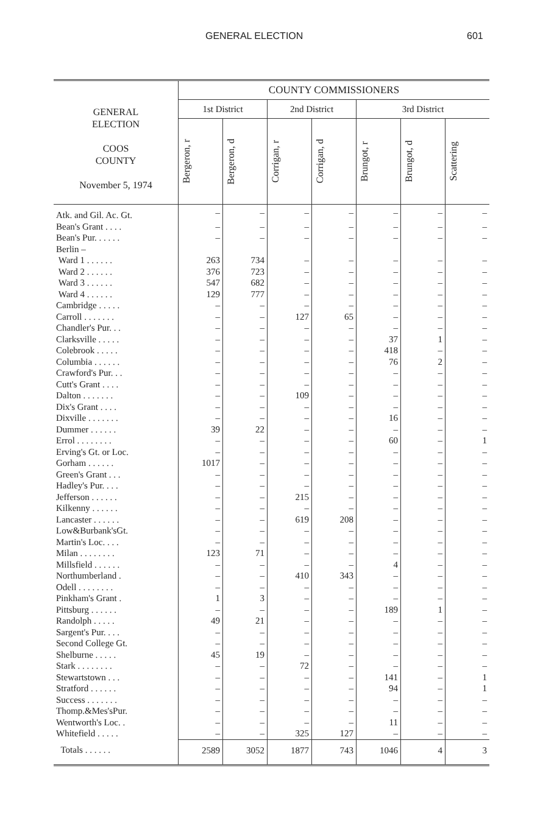GENERAL ELECTION 601
| GENERAL ELECTION COOS COUNTY November 5, 1974 | COUNTY COMMISSIONERS | | | | | | |
| --- | --- | --- | --- | --- | --- | --- | --- |
| | 1st District | | 2nd District | | 3rd District | | |
| | Bergeron, r | Bergeron, d | Corrigan, r | Corrigan, d | Brungot, r | Brungot, d | Scattering |
| Atk. and Gil. Ac. Gt. | – | – | – | – | – | – | – |
| Bean's Grant . . . . | – | – | – | – | – | – | – |
| Bean's Pur. . . . . . | – | – | – | – | – | – | – |
| Berlin – | | | | | | | |
| Ward 1 . . . . . . | 263 | 734 | – | – | – | – | – |
| Ward 2 . . . . . . | 376 | 723 | – | – | – | – | – |
| Ward 3 . . . . . . | 547 | 682 | – | – | – | – | – |
| Ward 4 . . . . . . | 129 | 777 | – | – | – | – | – |
| Cambridge . . . . . | – | – | – | – | – | – | – |
| Carroll . . . . . . . | – | – | 127 | 65 | – | – | – |
| Chandler's Pur. . . | – | – | – | – | – | – | – |
| Clarksville . . . . . | – | – | – | – | 37 | 1 | – |
| Colebrook . . . . . | – | – | – | – | 418 | – | – |
| Columbia . . . . . . | – | – | – | – | 76 | 2 | – |
| Crawford's Pur. . . | – | – | – | – | – | – | – |
| Cutt's Grant . . . . | – | – | – | – | – | – | – |
| Dalton . . . . . . . | – | – | 109 | – | – | – | – |
| Dix's Grant . . . . | – | – | – | – | – | – | – |
| Dixville . . . . . . . | – | – | – | – | 16 | – | – |
| Dummer . . . . . . | 39 | 22 | – | – | – | – | – |
| Errol . . . . . . . . | – | – | – | – | 60 | – | 1 |
| Erving's Gt. or Loc. | – | – | – | – | – | – | – |
| Gorham . . . . . . | 1017 | – | – | – | – | – | – |
| Green's Grant . . . | – | – | – | – | – | – | – |
| Hadley's Pur. . . . | – | – | – | – | – | – | – |
| Jefferson . . . . . . | – | – | 215 | – | – | – | – |
| Kilkenny . . . . . . | – | – | – | – | – | – | – |
| Lancaster . . . . . . | – | – | 619 | 208 | – | – | – |
| Low&Burbank'sGt. | – | – | – | – | – | – | – |
| Martin's Loc. . . . | – | – | – | – | – | – | – |
| Milan . . . . . . . . | 123 | 71 | – | – | – | – | – |
| Millsfield . . . . . . | – | – | – | – | 4 | – | – |
| Northumberland . | – | – | 410 | 343 | – | – | – |
| Odell . . . . . . . . | – | – | – | – | – | – | – |
| Pinkham's Grant . | 1 | 3 | – | – | – | – | – |
| Pittsburg . . . . . . | – | – | – | – | 189 | 1 | – |
| Randolph . . . . . | 49 | 21 | – | – | – | – | – |
| Sargent's Pur. . . . | – | – | – | – | – | – | – |
| Second College Gt. | – | – | – | – | – | – | – |
| Shelburne . . . . . | 45 | 19 | – | – | – | – | – |
| Stark . . . . . . . . | – | – | 72 | – | – | – | – |
| Stewartstown . . . | – | – | – | – | 141 | – | 1 |
| Stratford . . . . . . | – | – | – | – | 94 | – | 1 |
| Success . . . . . . . | – | – | – | – | – | – | – |
| Thomp.&Mes'sPur. | – | – | – | – | – | – | – |
| Wentworth's Loc. . | – | – | – | – | 11 | – | – |
| Whitefield . . . . . | – | – | 325 | 127 | – | – | – |
| Totals . . . . . . | 2589 | 3052 | 1877 | 743 | 1046 | 4 | 3 |